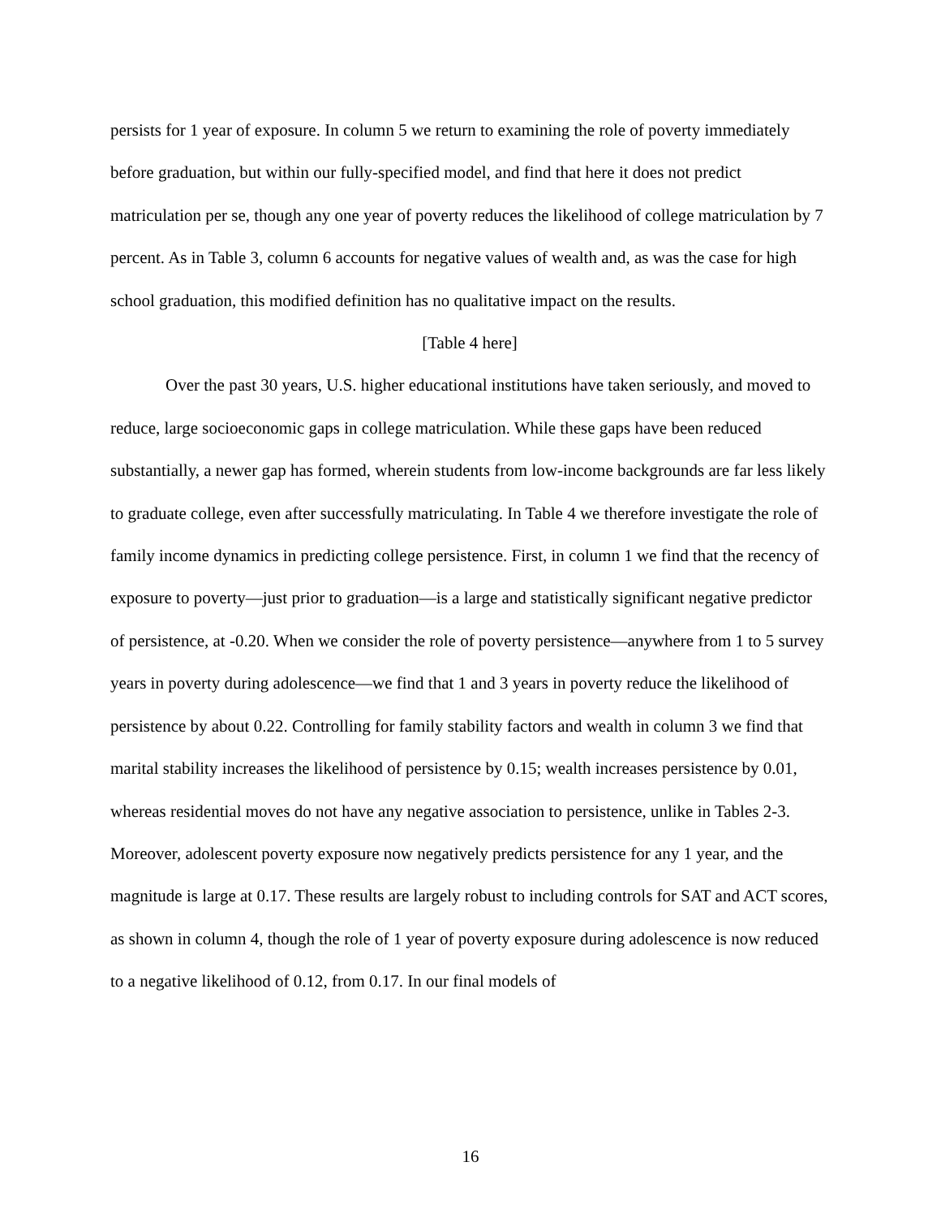persists for 1 year of exposure. In column 5 we return to examining the role of poverty immediately before graduation, but within our fully-specified model, and find that here it does not predict matriculation per se, though any one year of poverty reduces the likelihood of college matriculation by 7 percent. As in Table 3, column 6 accounts for negative values of wealth and, as was the case for high school graduation, this modified definition has no qualitative impact on the results.
[Table 4 here]
Over the past 30 years, U.S. higher educational institutions have taken seriously, and moved to reduce, large socioeconomic gaps in college matriculation. While these gaps have been reduced substantially, a newer gap has formed, wherein students from low-income backgrounds are far less likely to graduate college, even after successfully matriculating. In Table 4 we therefore investigate the role of family income dynamics in predicting college persistence. First, in column 1 we find that the recency of exposure to poverty—just prior to graduation—is a large and statistically significant negative predictor of persistence, at -0.20. When we consider the role of poverty persistence—anywhere from 1 to 5 survey years in poverty during adolescence—we find that 1 and 3 years in poverty reduce the likelihood of persistence by about 0.22. Controlling for family stability factors and wealth in column 3 we find that marital stability increases the likelihood of persistence by 0.15; wealth increases persistence by 0.01, whereas residential moves do not have any negative association to persistence, unlike in Tables 2-3. Moreover, adolescent poverty exposure now negatively predicts persistence for any 1 year, and the magnitude is large at 0.17. These results are largely robust to including controls for SAT and ACT scores, as shown in column 4, though the role of 1 year of poverty exposure during adolescence is now reduced to a negative likelihood of 0.12, from 0.17. In our final models of
16